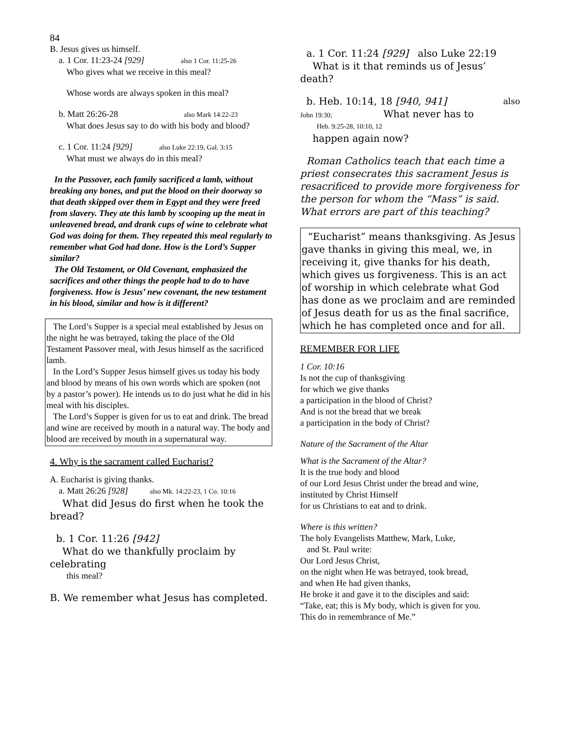84
B. Jesus gives us himself.
a. 1 Cor. 11:23-24 [929] also 1 Cor. 11:25-26
Who gives what we receive in this meal?
Whose words are always spoken in this meal?
b. Matt 26:26-28 also Mark 14:22-23
What does Jesus say to do with his body and blood?
c. 1 Cor. 11:24 [929] also Luke 22:19, Gal. 3:15
What must we always do in this meal?
In the Passover, each family sacrificed a lamb, without breaking any bones, and put the blood on their doorway so that death skipped over them in Egypt and they were freed from slavery. They ate this lamb by scooping up the meat in unleavened bread, and drank cups of wine to celebrate what God was doing for them. They repeated this meal regularly to remember what God had done. How is the Lord’s Supper similar?
The Old Testament, or Old Covenant, emphasized the sacrifices and other things the people had to do to have forgiveness. How is Jesus’ new covenant, the new testament in his blood, similar and how is it different?
The Lord’s Supper is a special meal established by Jesus on the night he was betrayed, taking the place of the Old Testament Passover meal, with Jesus himself as the sacrificed lamb.
In the Lord’s Supper Jesus himself gives us today his body and blood by means of his own words which are spoken (not by a pastor’s power). He intends us to do just what he did in his meal with his disciples.
The Lord’s Supper is given for us to eat and drink. The bread and wine are received by mouth in a natural way. The body and blood are received by mouth in a supernatural way.
4. Why is the sacrament called Eucharist?
A. Eucharist is giving thanks.
a. Matt 26:26 [928] also Mk. 14:22-23, 1 Co. 10:16
What did Jesus do first when he took the bread?
b. 1 Cor. 11:26 [942]
What do we thankfully proclaim by celebrating
this meal?
B. We remember what Jesus has completed.
a. 1 Cor. 11:24 [929] also Luke 22:19
What is it that reminds us of Jesus’ death?
b. Heb. 10:14, 18 [940, 941] also
John 19:30; What never has to
Heb. 9:25-28, 10:10, 12
happen again now?
Roman Catholics teach that each time a priest consecrates this sacrament Jesus is resacrificed to provide more forgiveness for the person for whom the “Mass” is said. What errors are part of this teaching?
“Eucharist” means thanksgiving. As Jesus gave thanks in giving this meal, we, in receiving it, give thanks for his death, which gives us forgiveness. This is an act of worship in which celebrate what God has done as we proclaim and are reminded of Jesus death for us as the final sacrifice, which he has completed once and for all.
REMEMBER FOR LIFE
1 Cor. 10:16
Is not the cup of thanksgiving
for which we give thanks
a participation in the blood of Christ?
And is not the bread that we break
a participation in the body of Christ?
Nature of the Sacrament of the Altar
What is the Sacrament of the Altar?
It is the true body and blood
of our Lord Jesus Christ under the bread and wine,
instituted by Christ Himself
for us Christians to eat and to drink.
Where is this written?
The holy Evangelists Matthew, Mark, Luke,
and St. Paul write:
Our Lord Jesus Christ,
on the night when He was betrayed, took bread,
and when He had given thanks,
He broke it and gave it to the disciples and said:
“Take, eat; this is My body, which is given for you.
This do in remembrance of Me.”